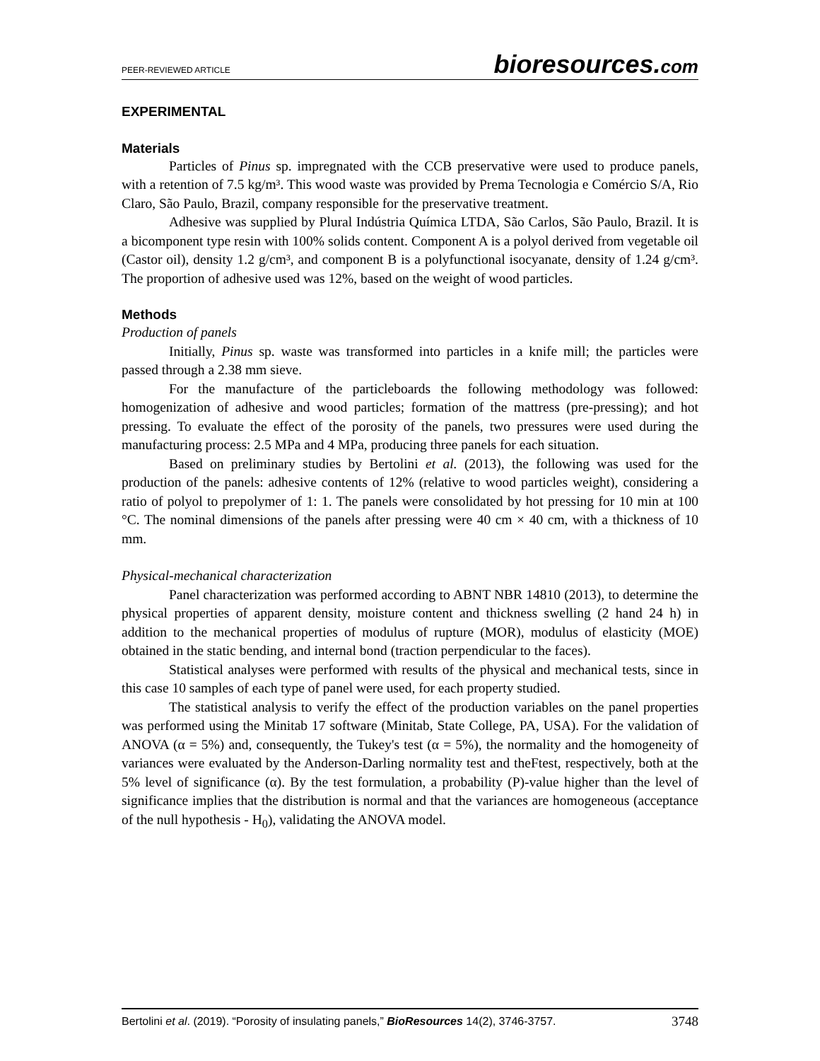PEER-REVIEWED ARTICLE
bioresources.com
EXPERIMENTAL
Materials
Particles of Pinus sp. impregnated with the CCB preservative were used to produce panels, with a retention of 7.5 kg/m³. This wood waste was provided by Prema Tecnologia e Comércio S/A, Rio Claro, São Paulo, Brazil, company responsible for the preservative treatment.
Adhesive was supplied by Plural Indústria Química LTDA, São Carlos, São Paulo, Brazil. It is a bicomponent type resin with 100% solids content. Component A is a polyol derived from vegetable oil (Castor oil), density 1.2 g/cm³, and component B is a polyfunctional isocyanate, density of 1.24 g/cm³. The proportion of adhesive used was 12%, based on the weight of wood particles.
Methods
Production of panels
Initially, Pinus sp. waste was transformed into particles in a knife mill; the particles were passed through a 2.38 mm sieve.
For the manufacture of the particleboards the following methodology was followed: homogenization of adhesive and wood particles; formation of the mattress (pre-pressing); and hot pressing. To evaluate the effect of the porosity of the panels, two pressures were used during the manufacturing process: 2.5 MPa and 4 MPa, producing three panels for each situation.
Based on preliminary studies by Bertolini et al. (2013), the following was used for the production of the panels: adhesive contents of 12% (relative to wood particles weight), considering a ratio of polyol to prepolymer of 1: 1. The panels were consolidated by hot pressing for 10 min at 100 °C. The nominal dimensions of the panels after pressing were 40 cm × 40 cm, with a thickness of 10 mm.
Physical-mechanical characterization
Panel characterization was performed according to ABNT NBR 14810 (2013), to determine the physical properties of apparent density, moisture content and thickness swelling (2 hand 24 h) in addition to the mechanical properties of modulus of rupture (MOR), modulus of elasticity (MOE) obtained in the static bending, and internal bond (traction perpendicular to the faces).
Statistical analyses were performed with results of the physical and mechanical tests, since in this case 10 samples of each type of panel were used, for each property studied.
The statistical analysis to verify the effect of the production variables on the panel properties was performed using the Minitab 17 software (Minitab, State College, PA, USA). For the validation of ANOVA (α = 5%) and, consequently, the Tukey's test (α = 5%), the normality and the homogeneity of variances were evaluated by the Anderson-Darling normality test and theFtest, respectively, both at the 5% level of significance (α). By the test formulation, a probability (P)-value higher than the level of significance implies that the distribution is normal and that the variances are homogeneous (acceptance of the null hypothesis - H<sub>0</sub>), validating the ANOVA model.
Bertolini et al. (2019). “Porosity of insulating panels,” BioResources 14(2), 3746-3757.
3748